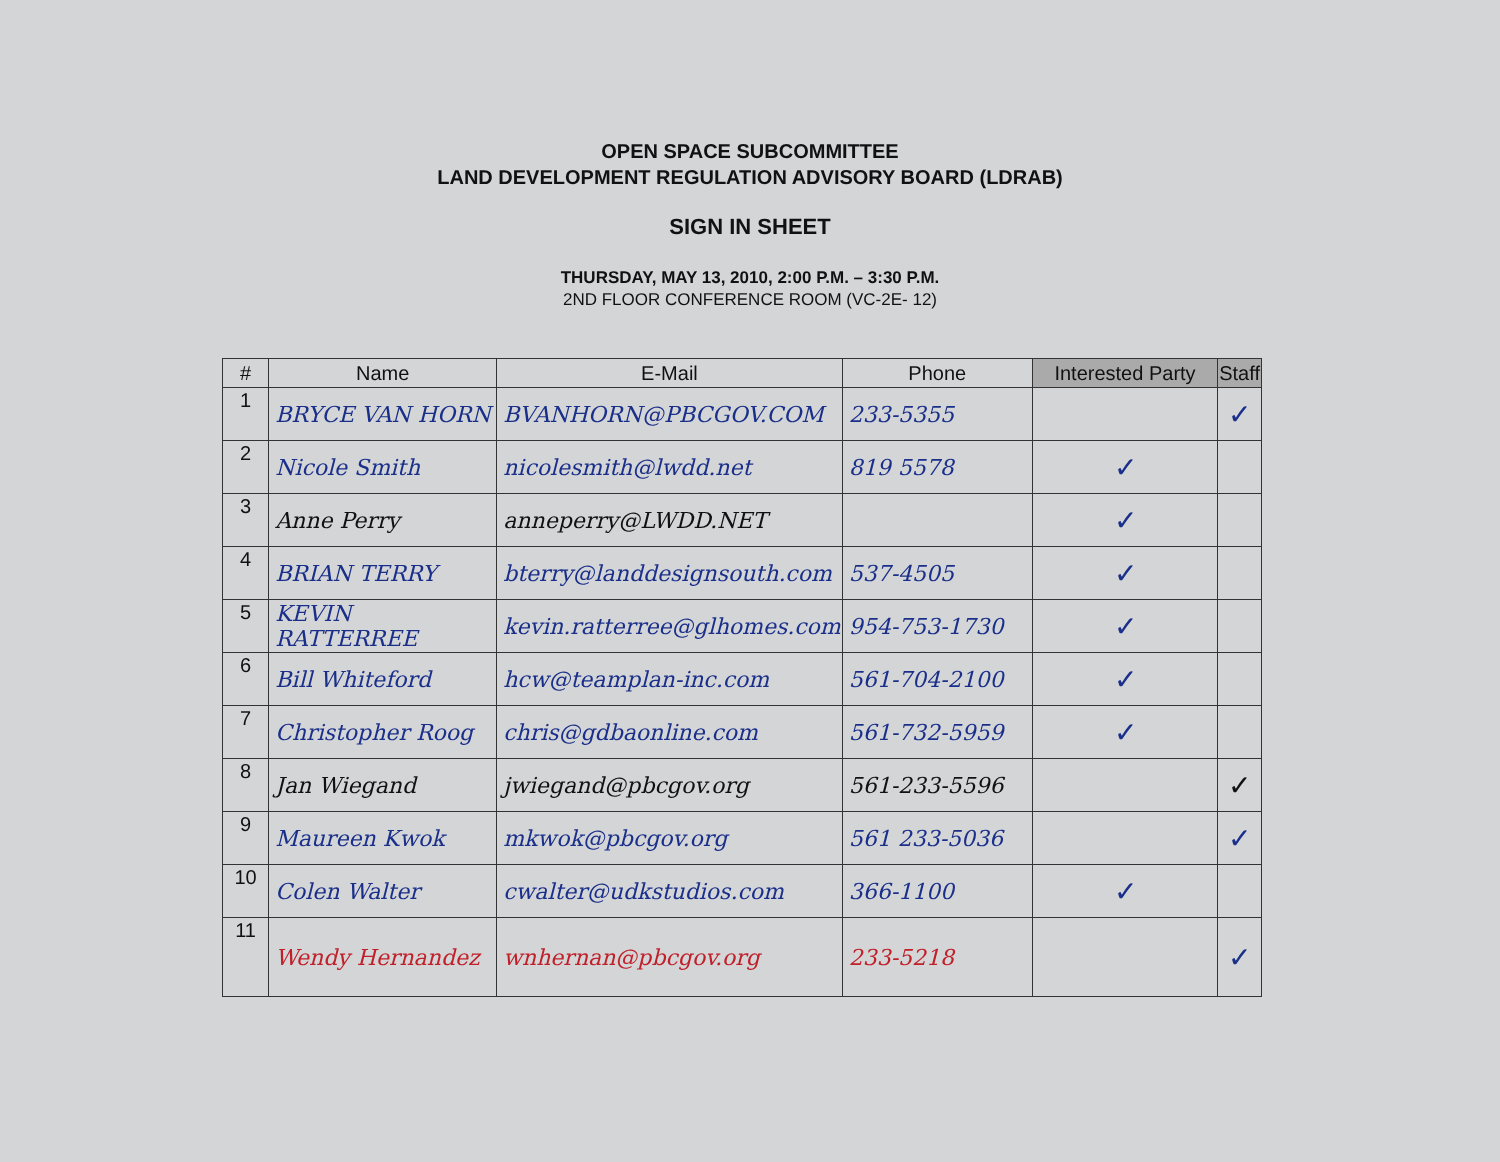OPEN SPACE SUBCOMMITTEE
LAND DEVELOPMENT REGULATION ADVISORY BOARD (LDRAB)
SIGN IN SHEET
THURSDAY, MAY 13, 2010, 2:00 P.M. – 3:30 P.M.
2ND FLOOR CONFERENCE ROOM (VC-2E- 12)
| # | Name | E-Mail | Phone | Interested Party | Staff |
| --- | --- | --- | --- | --- | --- |
| 1 | BRYCE VAN HORN | BVANHORN@PBCGOV.COM | 233-5355 | | ✓ |
| 2 | Nicole Smith | nicolesmith@lwdd.net | 819 5578 | ✓ | |
| 3 | Anne Perry | anneperry@LWDD.NET | | ✓ | |
| 4 | BRIAN TERRY | bterry@landdesignsouth.com | 537-4505 | ✓ | |
| 5 | KEVIN RATTERREE | kevin.ratterree@glhomes.com | 954-753-1730 | ✓ | |
| 6 | Bill Whiteford | hcw@teamplan-inc.com | 561-704-2100 | ✓ | |
| 7 | Christopher Roog | chris@gdbaonline.com | 561-732-5959 | ✓ | |
| 8 | Jan Wiegand | jwiegand@pbcgov.org | 561-233-5596 | | ✓ |
| 9 | Maureen Kwok | mkwok@pbcgov.org | 561 233-5036 | | ✓ |
| 10 | Colen Walter | cwalter@udkstudios.com | 366-1100 | ✓ | |
| 11 | Wendy Hernandez | wnhernan@pbcgov.org | 233-5218 | | ✓ |